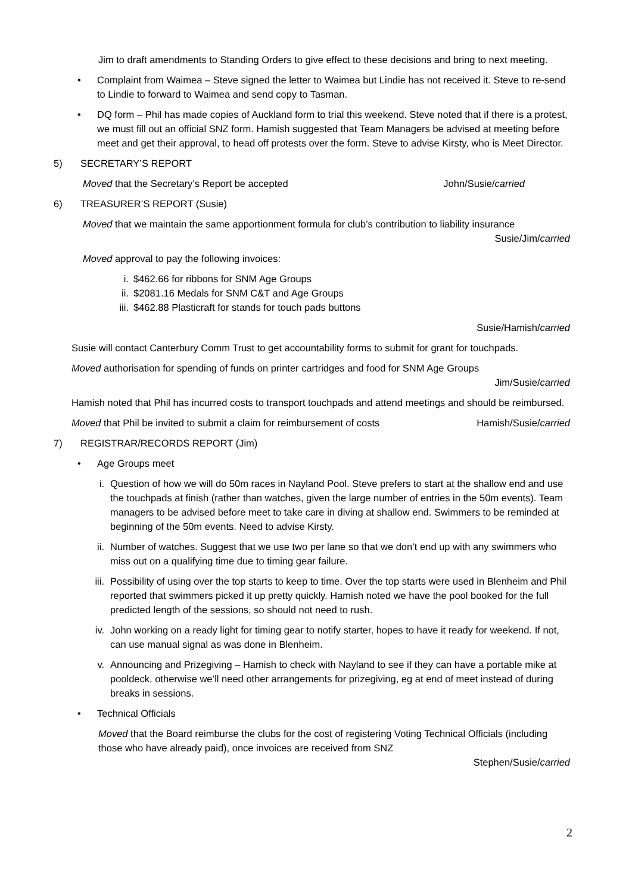Jim to draft amendments to Standing Orders to give effect to these decisions and bring to next meeting.
• Complaint from Waimea – Steve signed the letter to Waimea but Lindie has not received it. Steve to re-send to Lindie to forward to Waimea and send copy to Tasman.
• DQ form – Phil has made copies of Auckland form to trial this weekend. Steve noted that if there is a protest, we must fill out an official SNZ form. Hamish suggested that Team Managers be advised at meeting before meet and get their approval, to head off protests over the form. Steve to advise Kirsty, who is Meet Director.
5) SECRETARY’S REPORT
Moved that the Secretary’s Report be accepted John/Susie/carried
6) TREASURER’S REPORT (Susie)
Moved that we maintain the same apportionment formula for club’s contribution to liability insurance
Susie/Jim/carried
Moved approval to pay the following invoices:
i. $462.66 for ribbons for SNM Age Groups
ii. $2081.16 Medals for SNM C&T and Age Groups
iii. $462.88 Plasticraft for stands for touch pads buttons
Susie/Hamish/carried
Susie will contact Canterbury Comm Trust to get accountability forms to submit for grant for touchpads.
Moved authorisation for spending of funds on printer cartridges and food for SNM Age Groups
Jim/Susie/carried
Hamish noted that Phil has incurred costs to transport touchpads and attend meetings and should be reimbursed.
Moved that Phil be invited to submit a claim for reimbursement of costs Hamish/Susie/carried
7) REGISTRAR/RECORDS REPORT (Jim)
• Age Groups meet
i. Question of how we will do 50m races in Nayland Pool. Steve prefers to start at the shallow end and use the touchpads at finish (rather than watches, given the large number of entries in the 50m events). Team managers to be advised before meet to take care in diving at shallow end. Swimmers to be reminded at beginning of the 50m events. Need to advise Kirsty.
ii. Number of watches. Suggest that we use two per lane so that we don’t end up with any swimmers who miss out on a qualifying time due to timing gear failure.
iii.
Possibility of using over the top starts to keep to time. Over the top starts were used in Blenheim and Phil reported that swimmers picked it up pretty quickly. Hamish noted we have the pool booked for the full predicted length of the sessions, so should not need to rush.
iv. John working on a ready light for timing gear to notify starter, hopes to have it ready for weekend. If not, can use manual signal as was done in Blenheim.
v. Announcing and Prizegiving – Hamish to check with Nayland to see if they can have a portable mike at pooldeck, otherwise we’ll need other arrangements for prizegiving, eg at end of meet instead of during breaks in sessions.
• Technical Officials
Moved that the Board reimburse the clubs for the cost of registering Voting Technical Officials (including those who have already paid), once invoices are received from SNZ
Stephen/Susie/carried
2